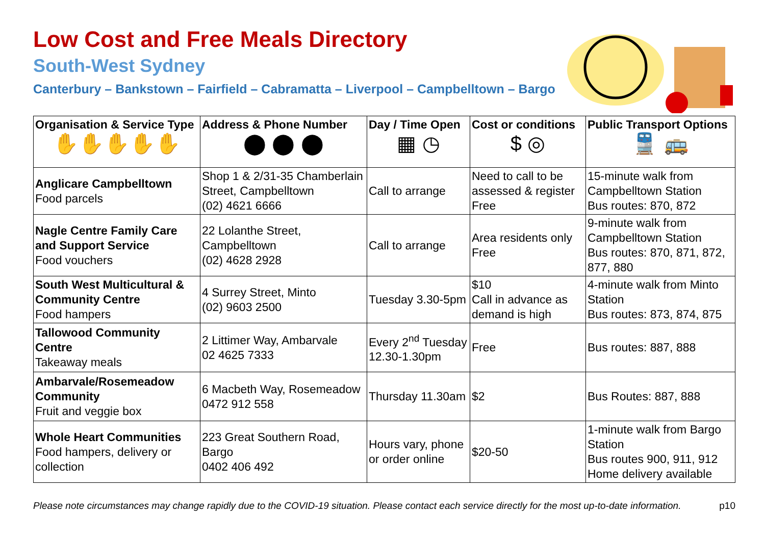Low Cost and Free Meals Directory
South-West Sydney
Canterbury – Bankstown – Fairfield – Cabramatta – Liverpool – Campbelltown – Bargo
| Organisation & Service Type ✋✋✋✋✋ | Address & Phone Number ⬤ ⬤ ⬤ | Day / Time Open ▦ ◷ | Cost or conditions $ ◎ | Public Transport Options 🚆 🚌 |
| --- | --- | --- | --- | --- |
| Anglicare Campbelltown Food parcels | Shop 1 & 2/31-35 Chamberlain Street, Campbelltown (02) 4621 6666 | Call to arrange | Need to call to be assessed & register Free | 15-minute walk from Campbelltown Station Bus routes: 870, 872 |
| Nagle Centre Family Care and Support Service Food vouchers | 22 Lolanthe Street, Campbelltown (02) 4628 2928 | Call to arrange | Area residents only Free | 9-minute walk from Campbelltown Station Bus routes: 870, 871, 872, 877, 880 |
| South West Multicultural & Community Centre Food hampers | 4 Surrey Street, Minto (02) 9603 2500 | Tuesday 3.30-5pm | $10 Call in advance as demand is high | 4-minute walk from Minto Station Bus routes: 873, 874, 875 |
| Tallowood Community Centre Takeaway meals | 2 Littimer Way, Ambarvale 02 4625 7333 | Every 2<sup>nd</sup> Tuesday 12.30-1.30pm | Free | Bus routes: 887, 888 |
| Ambarvale/Rosemeadow Community Fruit and veggie box | 6 Macbeth Way, Rosemeadow 0472 912 558 | Thursday 11.30am | $2 | Bus Routes: 887, 888 |
| Whole Heart Communities Food hampers, delivery or collection | 223 Great Southern Road, Bargo 0402 406 492 | Hours vary, phone or order online | $20-50 | 1-minute walk from Bargo Station Bus routes 900, 911, 912 Home delivery available |
Please note circumstances may change rapidly due to the COVID-19 situation. Please contact each service directly for the most up-to-date information. p10